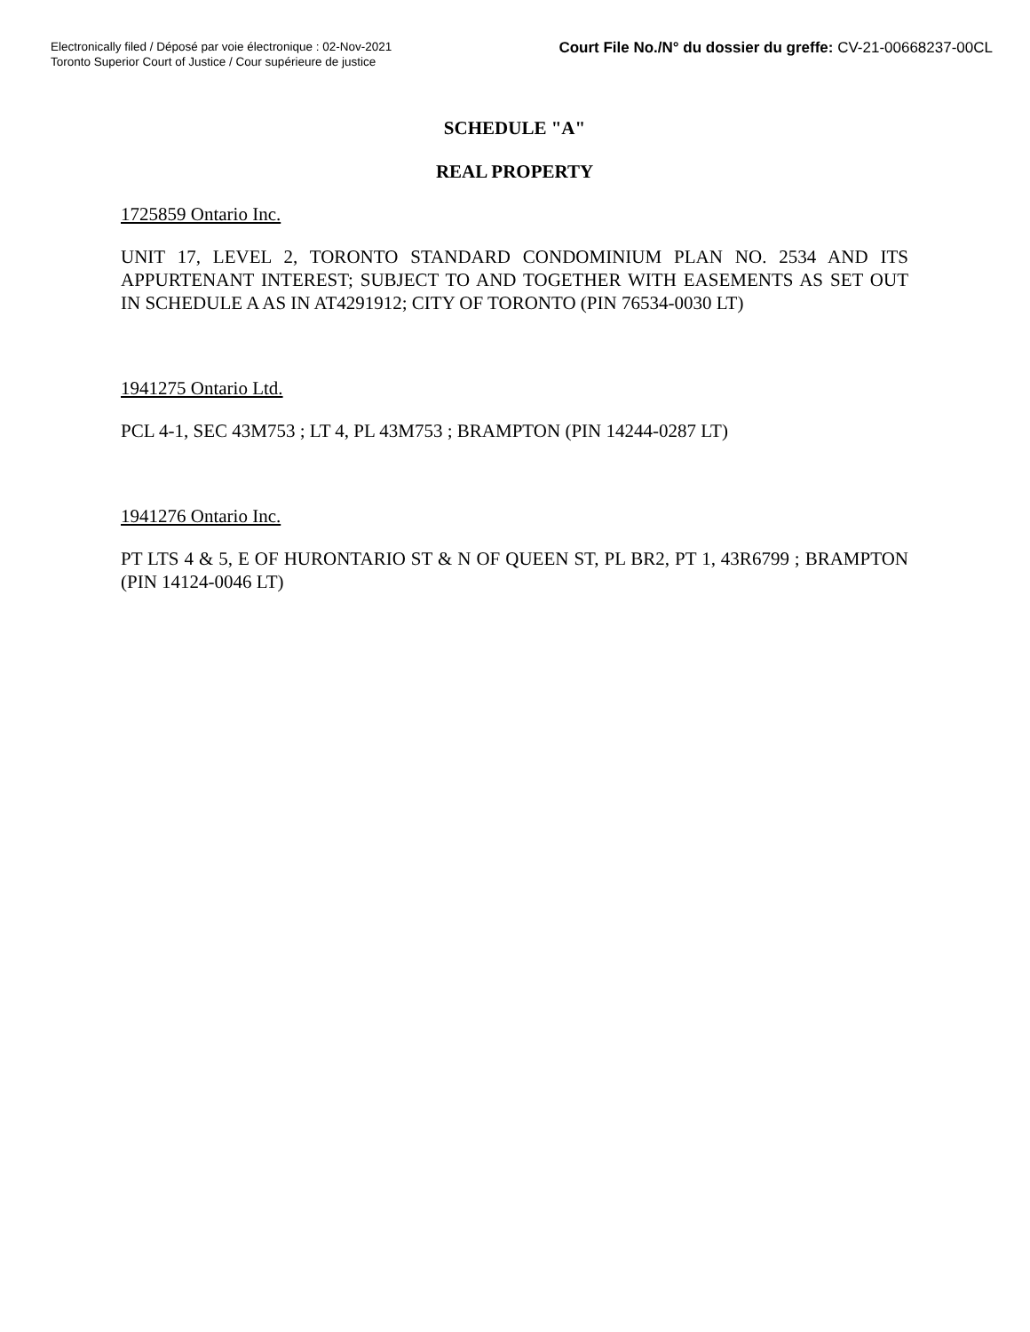Electronically filed / Déposé par voie électronique : 02-Nov-2021
Toronto Superior Court of Justice / Cour supérieure de justice
Court File No./N° du dossier du greffe: CV-21-00668237-00CL
SCHEDULE "A"
REAL PROPERTY
1725859 Ontario Inc.
UNIT 17, LEVEL 2, TORONTO STANDARD CONDOMINIUM PLAN NO. 2534 AND ITS APPURTENANT INTEREST; SUBJECT TO AND TOGETHER WITH EASEMENTS AS SET OUT IN SCHEDULE A AS IN AT4291912; CITY OF TORONTO (PIN 76534-0030 LT)
1941275 Ontario Ltd.
PCL 4-1, SEC 43M753 ; LT 4, PL 43M753 ; BRAMPTON (PIN 14244-0287 LT)
1941276 Ontario Inc.
PT LTS 4 & 5, E OF HURONTARIO ST & N OF QUEEN ST, PL BR2, PT 1, 43R6799 ; BRAMPTON (PIN 14124-0046 LT)